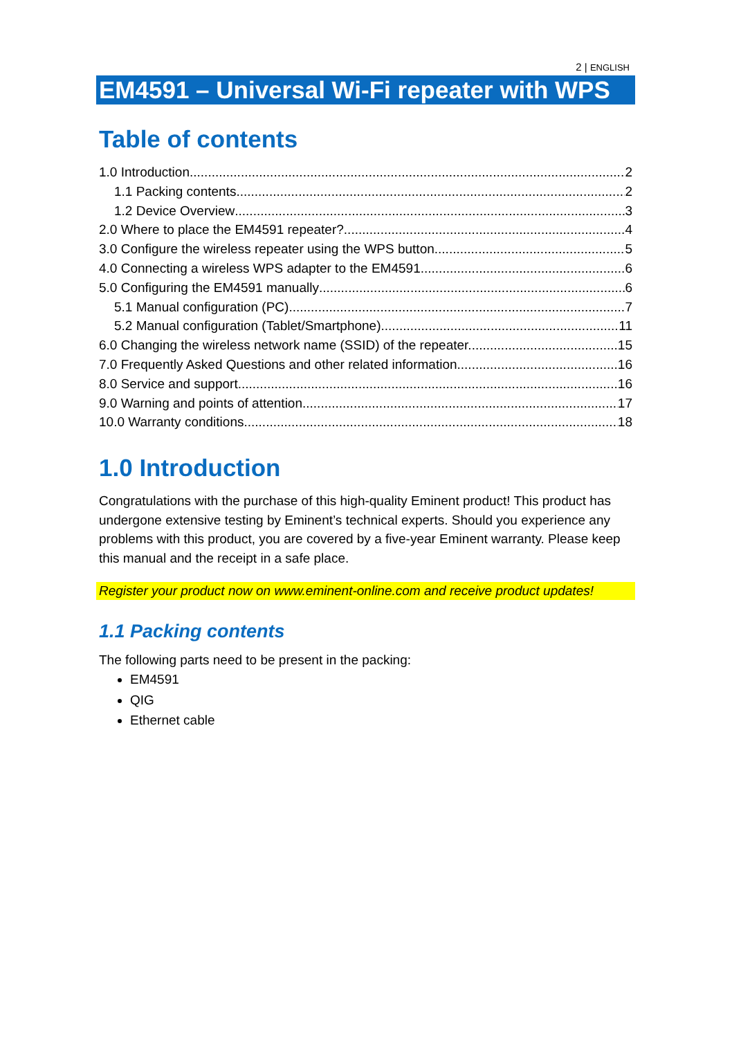2 | ENGLISH
EM4591 – Universal Wi-Fi repeater with WPS
Table of contents
1.0 Introduction 2
1.1 Packing contents 2
1.2 Device Overview 3
2.0 Where to place the EM4591 repeater? 4
3.0 Configure the wireless repeater using the WPS button 5
4.0 Connecting a wireless WPS adapter to the EM4591 6
5.0 Configuring the EM4591 manually 6
5.1 Manual configuration (PC) 7
5.2 Manual configuration (Tablet/Smartphone) 11
6.0 Changing the wireless network name (SSID) of the repeater. 15
7.0 Frequently Asked Questions and other related information 16
8.0 Service and support 16
9.0 Warning and points of attention 17
10.0 Warranty conditions 18
1.0 Introduction
Congratulations with the purchase of this high-quality Eminent product! This product has undergone extensive testing by Eminent’s technical experts. Should you experience any problems with this product, you are covered by a five-year Eminent warranty. Please keep this manual and the receipt in a safe place.
Register your product now on www.eminent-online.com and receive product updates!
1.1 Packing contents
The following parts need to be present in the packing:
EM4591
QIG
Ethernet cable